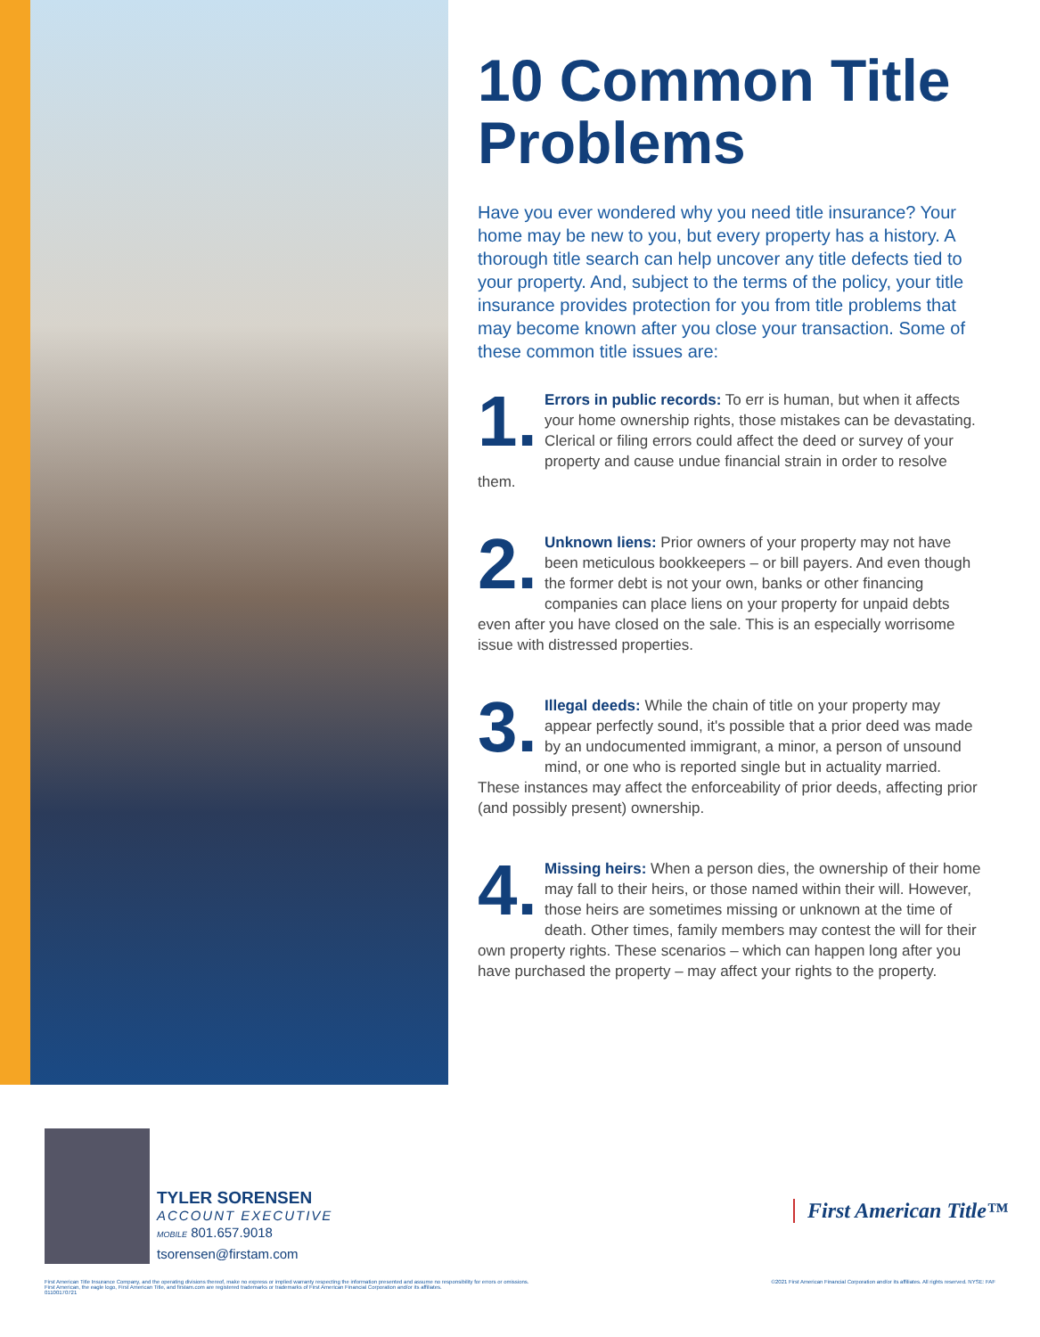10 Common Title Problems
Have you ever wondered why you need title insurance? Your home may be new to you, but every property has a history. A thorough title search can help uncover any title defects tied to your property. And, subject to the terms of the policy, your title insurance provides protection for you from title problems that may become known after you close your transaction. Some of these common title issues are:
1. Errors in public records: To err is human, but when it affects your home ownership rights, those mistakes can be devastating. Clerical or filing errors could affect the deed or survey of your property and cause undue financial strain in order to resolve them.
2. Unknown liens: Prior owners of your property may not have been meticulous bookkeepers – or bill payers. And even though the former debt is not your own, banks or other financing companies can place liens on your property for unpaid debts even after you have closed on the sale. This is an especially worrisome issue with distressed properties.
3. Illegal deeds: While the chain of title on your property may appear perfectly sound, it's possible that a prior deed was made by an undocumented immigrant, a minor, a person of unsound mind, or one who is reported single but in actuality married. These instances may affect the enforceability of prior deeds, affecting prior (and possibly present) ownership.
4. Missing heirs: When a person dies, the ownership of their home may fall to their heirs, or those named within their will. However, those heirs are sometimes missing or unknown at the time of death. Other times, family members may contest the will for their own property rights. These scenarios – which can happen long after you have purchased the property – may affect your rights to the property.
TYLER SORENSEN
ACCOUNT EXECUTIVE
MOBILE 801.657.9018
tsorensen@firstam.com
First American Title™
First American Title Insurance Company, and the operating divisions thereof, make no express or implied warranty respecting the information presented and assume no responsibility for errors or omissions.
First American, the eagle logo, First American Title, and firstam.com are registered trademarks or trademarks of First American Financial Corporation and/or its affiliates.
01100170721
©2021 First American Financial Corporation and/or its affiliates. All rights reserved. NYSE: FAF